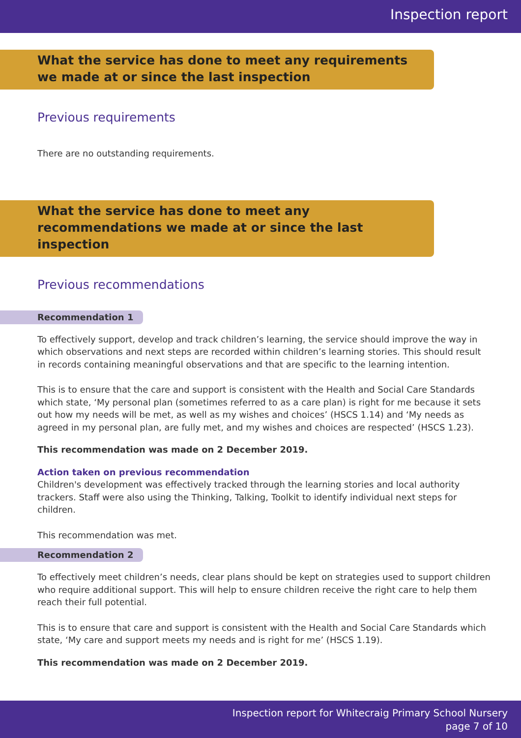Inspection report
What the service has done to meet any requirements we made at or since the last inspection
Previous requirements
There are no outstanding requirements.
What the service has done to meet any recommendations we made at or since the last inspection
Previous recommendations
Recommendation 1
To effectively support, develop and track children’s learning, the service should improve the way in which observations and next steps are recorded within children’s learning stories. This should result in records containing meaningful observations and that are specific to the learning intention.
This is to ensure that the care and support is consistent with the Health and Social Care Standards which state, ‘My personal plan (sometimes referred to as a care plan) is right for me because it sets out how my needs will be met, as well as my wishes and choices’ (HSCS 1.14) and ‘My needs as agreed in my personal plan, are fully met, and my wishes and choices are respected’ (HSCS 1.23).
This recommendation was made on 2 December 2019.
Action taken on previous recommendation
Children's development was effectively tracked through the learning stories and local authority trackers. Staff were also using the Thinking, Talking, Toolkit to identify individual next steps for children.
This recommendation was met.
Recommendation 2
To effectively meet children’s needs, clear plans should be kept on strategies used to support children who require additional support. This will help to ensure children receive the right care to help them reach their full potential.
This is to ensure that care and support is consistent with the Health and Social Care Standards which state, ‘My care and support meets my needs and is right for me’ (HSCS 1.19).
This recommendation was made on 2 December 2019.
Inspection report for Whitecraig Primary School Nursery
page 7 of 10